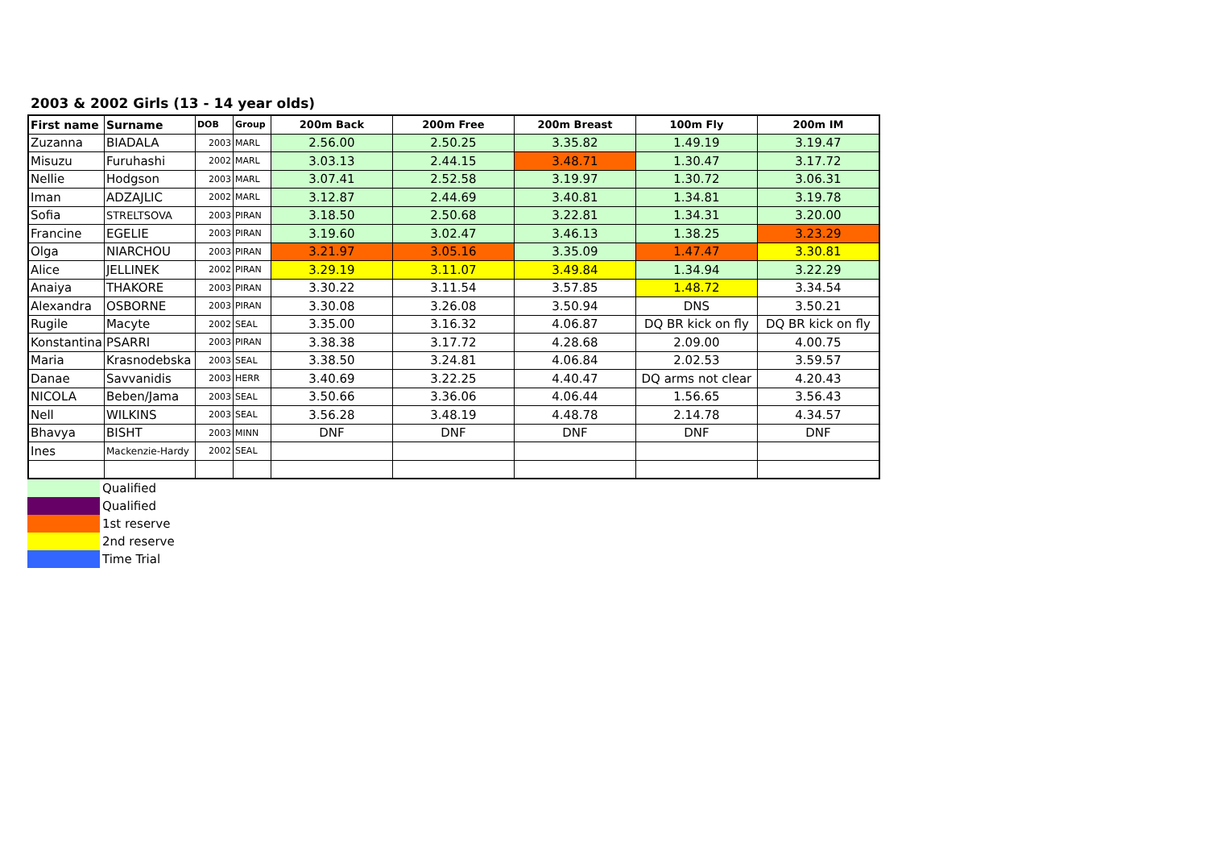2003 & 2002 Girls (13 - 14 year olds)
| First name | Surname | DOB | Group | 200m Back | 200m Free | 200m Breast | 100m Fly | 200m IM |
| --- | --- | --- | --- | --- | --- | --- | --- | --- |
| Zuzanna | BIADALA | 2003 | MARL | 2.56.00 | 2.50.25 | 3.35.82 | 1.49.19 | 3.19.47 |
| Misuzu | Furuhashi | 2002 | MARL | 3.03.13 | 2.44.15 | 3.48.71 | 1.30.47 | 3.17.72 |
| Nellie | Hodgson | 2003 | MARL | 3.07.41 | 2.52.58 | 3.19.97 | 1.30.72 | 3.06.31 |
| Iman | ADZAJLIC | 2002 | MARL | 3.12.87 | 2.44.69 | 3.40.81 | 1.34.81 | 3.19.78 |
| Sofia | STRELTSOVA | 2003 | PIRAN | 3.18.50 | 2.50.68 | 3.22.81 | 1.34.31 | 3.20.00 |
| Francine | EGELIE | 2003 | PIRAN | 3.19.60 | 3.02.47 | 3.46.13 | 1.38.25 | 3.23.29 |
| Olga | NIARCHOU | 2003 | PIRAN | 3.21.97 | 3.05.16 | 3.35.09 | 1.47.47 | 3.30.81 |
| Alice | JELLINEK | 2002 | PIRAN | 3.29.19 | 3.11.07 | 3.49.84 | 1.34.94 | 3.22.29 |
| Anaiya | THAKORE | 2003 | PIRAN | 3.30.22 | 3.11.54 | 3.57.85 | 1.48.72 | 3.34.54 |
| Alexandra | OSBORNE | 2003 | PIRAN | 3.30.08 | 3.26.08 | 3.50.94 | DNS | 3.50.21 |
| Rugile | Macyte | 2002 | SEAL | 3.35.00 | 3.16.32 | 4.06.87 | DQ BR kick on fly | DQ BR kick on fly |
| Konstantina | PSARRI | 2003 | PIRAN | 3.38.38 | 3.17.72 | 4.28.68 | 2.09.00 | 4.00.75 |
| Maria | Krasnodebska | 2003 | SEAL | 3.38.50 | 3.24.81 | 4.06.84 | 2.02.53 | 3.59.57 |
| Danae | Savvanidis | 2003 | HERR | 3.40.69 | 3.22.25 | 4.40.47 | DQ arms not clear | 4.20.43 |
| NICOLA | Beben/Jama | 2003 | SEAL | 3.50.66 | 3.36.06 | 4.06.44 | 1.56.65 | 3.56.43 |
| Nell | WILKINS | 2003 | SEAL | 3.56.28 | 3.48.19 | 4.48.78 | 2.14.78 | 4.34.57 |
| Bhavya | BISHT | 2003 | MINN | DNF | DNF | DNF | DNF | DNF |
| Ines | Mackenzie-Hardy | 2002 | SEAL | | | | | |
| | Qualified |
| | Qualified |
| | 1st reserve |
| | 2nd reserve |
| | Time Trial |